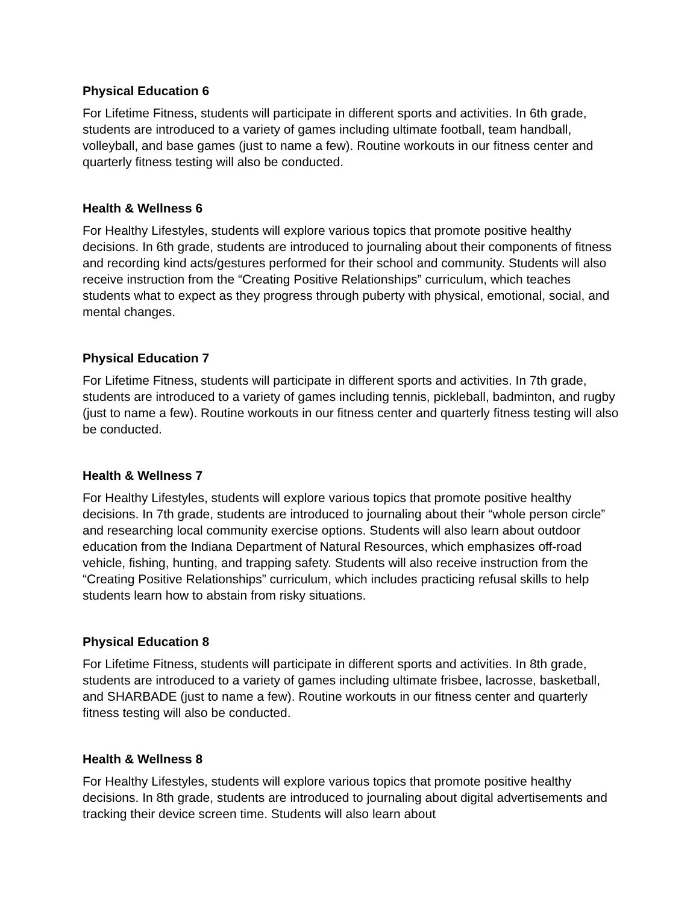Physical Education 6
For Lifetime Fitness, students will participate in different sports and activities. In 6th grade, students are introduced to a variety of games including ultimate football, team handball, volleyball, and base games (just to name a few). Routine workouts in our fitness center and quarterly fitness testing will also be conducted.
Health & Wellness 6
For Healthy Lifestyles, students will explore various topics that promote positive healthy decisions. In 6th grade, students are introduced to journaling about their components of fitness and recording kind acts/gestures performed for their school and community. Students will also receive instruction from the “Creating Positive Relationships” curriculum, which teaches students what to expect as they progress through puberty with physical, emotional, social, and mental changes.
Physical Education 7
For Lifetime Fitness, students will participate in different sports and activities. In 7th grade, students are introduced to a variety of games including tennis, pickleball, badminton, and rugby (just to name a few). Routine workouts in our fitness center and quarterly fitness testing will also be conducted.
Health & Wellness 7
For Healthy Lifestyles, students will explore various topics that promote positive healthy decisions. In 7th grade, students are introduced to journaling about their “whole person circle” and researching local community exercise options. Students will also learn about outdoor education from the Indiana Department of Natural Resources, which emphasizes off-road vehicle, fishing, hunting, and trapping safety. Students will also receive instruction from the “Creating Positive Relationships” curriculum, which includes practicing refusal skills to help students learn how to abstain from risky situations.
Physical Education 8
For Lifetime Fitness, students will participate in different sports and activities. In 8th grade, students are introduced to a variety of games including ultimate frisbee, lacrosse, basketball, and SHARBADE (just to name a few). Routine workouts in our fitness center and quarterly fitness testing will also be conducted.
Health & Wellness 8
For Healthy Lifestyles, students will explore various topics that promote positive healthy decisions. In 8th grade, students are introduced to journaling about digital advertisements and tracking their device screen time. Students will also learn about